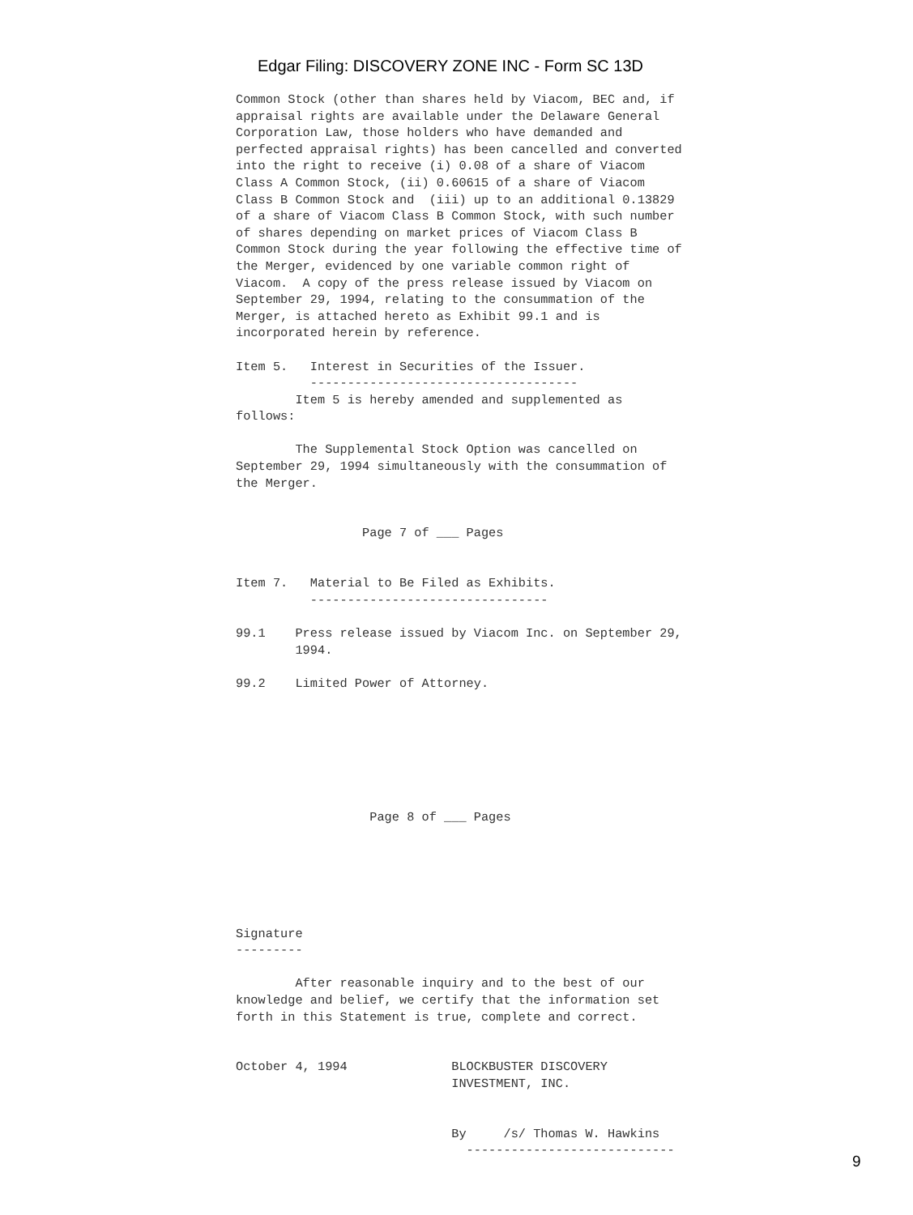Edgar Filing: DISCOVERY ZONE INC - Form SC 13D
Common Stock (other than shares held by Viacom, BEC and, if
appraisal rights are available under the Delaware General
Corporation Law, those holders who have demanded and
perfected appraisal rights) has been cancelled and converted
into the right to receive (i) 0.08 of a share of Viacom
Class A Common Stock, (ii) 0.60615 of a share of Viacom
Class B Common Stock and  (iii) up to an additional 0.13829
of a share of Viacom Class B Common Stock, with such number
of shares depending on market prices of Viacom Class B
Common Stock during the year following the effective time of
the Merger, evidenced by one variable common right of
Viacom.  A copy of the press release issued by Viacom on
September 29, 1994, relating to the consummation of the
Merger, is attached hereto as Exhibit 99.1 and is
incorporated herein by reference.

Item 5.   Interest in Securities of the Issuer.
          ------------------------------------
        Item 5 is hereby amended and supplemented as
follows:

        The Supplemental Stock Option was cancelled on
September 29, 1994 simultaneously with the consummation of
the Merger.


                 Page 7 of ___ Pages


Item 7.   Material to Be Filed as Exhibits.
          --------------------------------

99.1    Press release issued by Viacom Inc. on September 29,
        1994.

99.2    Limited Power of Attorney.







                  Page 8 of ___ Pages






Signature
---------

        After reasonable inquiry and to the best of our
knowledge and belief, we certify that the information set
forth in this Statement is true, complete and correct.


October 4, 1994              BLOCKBUSTER DISCOVERY
                             INVESTMENT, INC.


                             By     /s/ Thomas W. Hawkins
                               ----------------------------
9